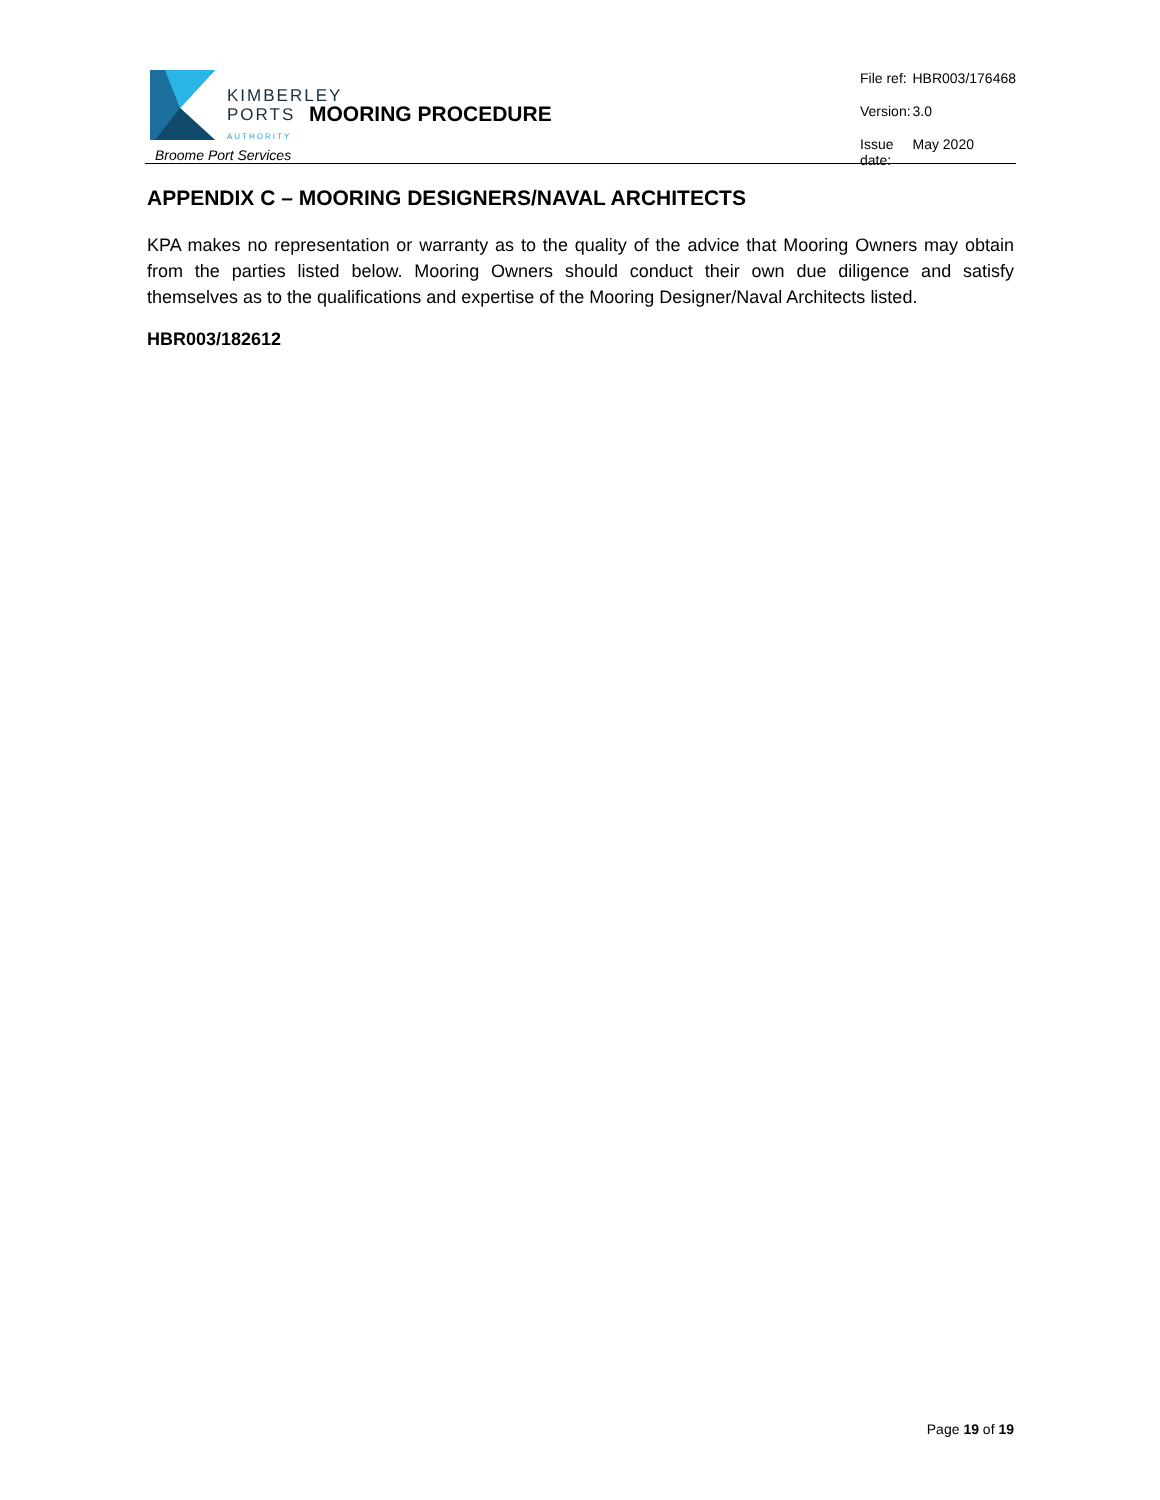KIMBERLEY
PORTS
AUTHORITY
Broome Port Services
MOORING PROCEDURE
| File ref: | HBR003/176468 |
| Version: | 3.0 |
| Issue date: | May 2020 |
APPENDIX C – MOORING DESIGNERS/NAVAL ARCHITECTS
KPA makes no representation or warranty as to the quality of the advice that Mooring Owners may obtain from the parties listed below. Mooring Owners should conduct their own due diligence and satisfy themselves as to the qualifications and expertise of the Mooring Designer/Naval Architects listed.
HBR003/182612
Page 19 of 19